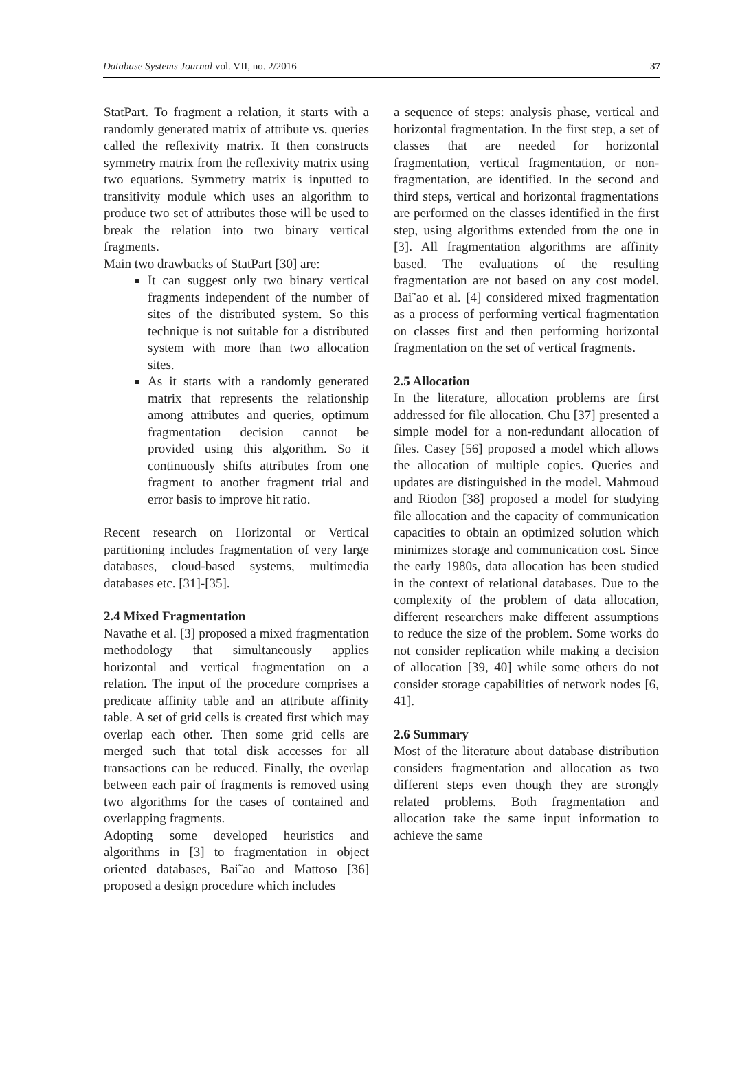Database Systems Journal vol. VII, no. 2/2016 37
StatPart. To fragment a relation, it starts with a randomly generated matrix of attribute vs. queries called the reflexivity matrix. It then constructs symmetry matrix from the reflexivity matrix using two equations. Symmetry matrix is inputted to transitivity module which uses an algorithm to produce two set of attributes those will be used to break the relation into two binary vertical fragments.
Main two drawbacks of StatPart [30] are:
It can suggest only two binary vertical fragments independent of the number of sites of the distributed system. So this technique is not suitable for a distributed system with more than two allocation sites.
As it starts with a randomly generated matrix that represents the relationship among attributes and queries, optimum fragmentation decision cannot be provided using this algorithm. So it continuously shifts attributes from one fragment to another fragment trial and error basis to improve hit ratio.
Recent research on Horizontal or Vertical partitioning includes fragmentation of very large databases, cloud-based systems, multimedia databases etc. [31]-[35].
2.4 Mixed Fragmentation
Navathe et al. [3] proposed a mixed fragmentation methodology that simultaneously applies horizontal and vertical fragmentation on a relation. The input of the procedure comprises a predicate affinity table and an attribute affinity table. A set of grid cells is created first which may overlap each other. Then some grid cells are merged such that total disk accesses for all transactions can be reduced. Finally, the overlap between each pair of fragments is removed using two algorithms for the cases of contained and overlapping fragments.
Adopting some developed heuristics and algorithms in [3] to fragmentation in object oriented databases, Bai˜ao and Mattoso [36] proposed a design procedure which includes
a sequence of steps: analysis phase, vertical and horizontal fragmentation. In the first step, a set of classes that are needed for horizontal fragmentation, vertical fragmentation, or non-fragmentation, are identified. In the second and third steps, vertical and horizontal fragmentations are performed on the classes identified in the first step, using algorithms extended from the one in [3]. All fragmentation algorithms are affinity based. The evaluations of the resulting fragmentation are not based on any cost model. Bai˜ao et al. [4] considered mixed fragmentation as a process of performing vertical fragmentation on classes first and then performing horizontal fragmentation on the set of vertical fragments.
2.5 Allocation
In the literature, allocation problems are first addressed for file allocation. Chu [37] presented a simple model for a non-redundant allocation of files. Casey [56] proposed a model which allows the allocation of multiple copies. Queries and updates are distinguished in the model. Mahmoud and Riodon [38] proposed a model for studying file allocation and the capacity of communication capacities to obtain an optimized solution which minimizes storage and communication cost. Since the early 1980s, data allocation has been studied in the context of relational databases. Due to the complexity of the problem of data allocation, different researchers make different assumptions to reduce the size of the problem. Some works do not consider replication while making a decision of allocation [39, 40] while some others do not consider storage capabilities of network nodes [6, 41].
2.6 Summary
Most of the literature about database distribution considers fragmentation and allocation as two different steps even though they are strongly related problems. Both fragmentation and allocation take the same input information to achieve the same